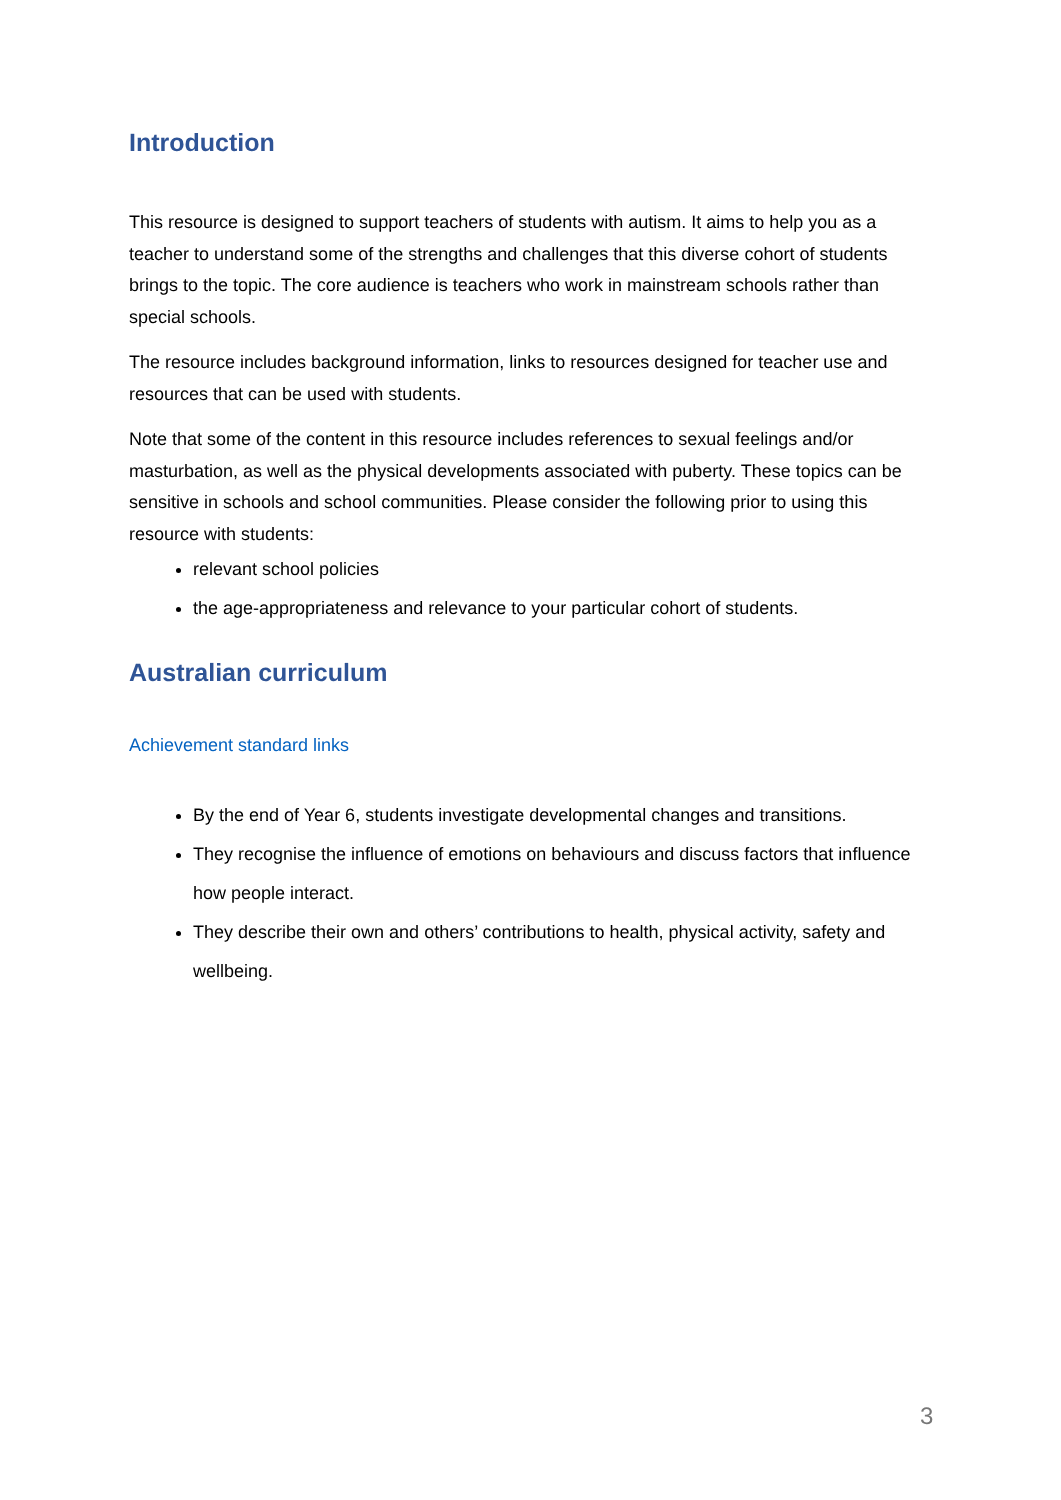Introduction
This resource is designed to support teachers of students with autism. It aims to help you as a teacher to understand some of the strengths and challenges that this diverse cohort of students brings to the topic. The core audience is teachers who work in mainstream schools rather than special schools.
The resource includes background information, links to resources designed for teacher use and resources that can be used with students.
Note that some of the content in this resource includes references to sexual feelings and/or masturbation, as well as the physical developments associated with puberty. These topics can be sensitive in schools and school communities. Please consider the following prior to using this resource with students:
relevant school policies
the age-appropriateness and relevance to your particular cohort of students.
Australian curriculum
Achievement standard links
By the end of Year 6, students investigate developmental changes and transitions.
They recognise the influence of emotions on behaviours and discuss factors that influence how people interact.
They describe their own and others’ contributions to health, physical activity, safety and wellbeing.
3